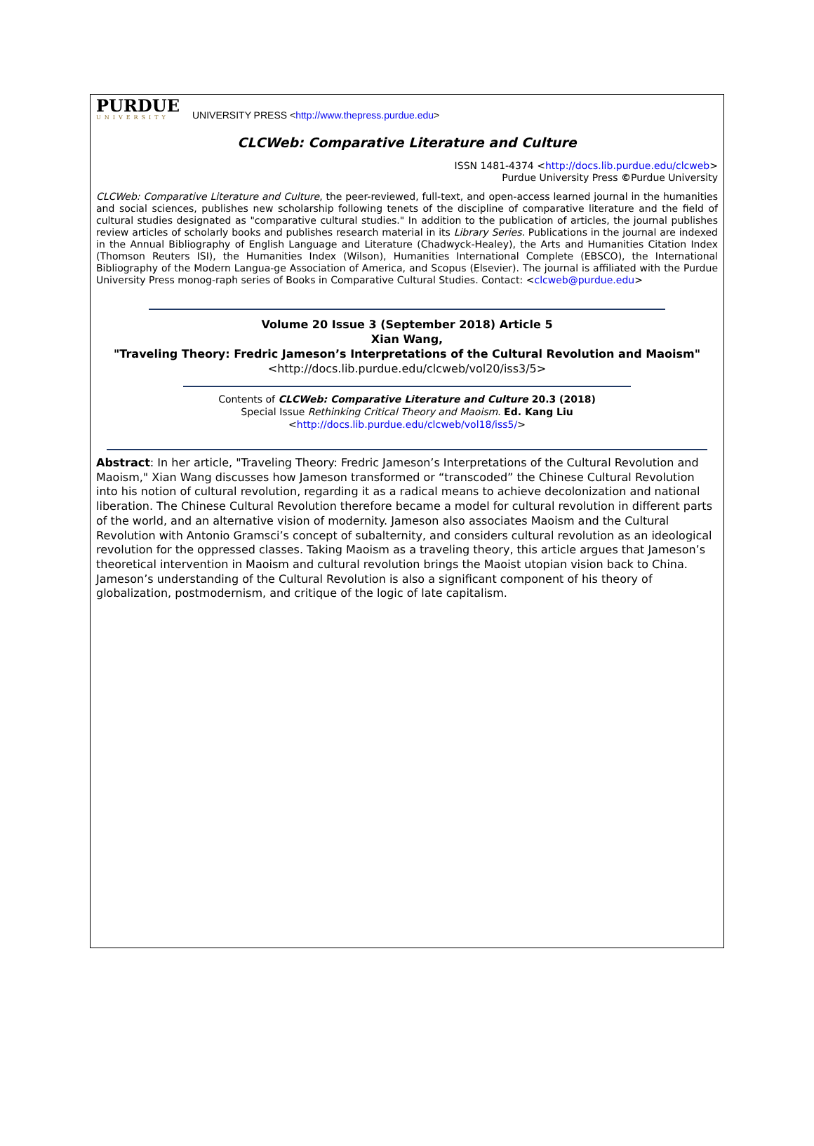PURDUE
UNIVERSITY
UNIVERSITY PRESS <http://www.thepress.purdue.edu>
CLCWeb: Comparative Literature and Culture
ISSN 1481-4374 <http://docs.lib.purdue.edu/clcweb>
Purdue University Press ©Purdue University
CLCWeb: Comparative Literature and Culture, the peer-reviewed, full-text, and open-access learned journal in the humanities and social sciences, publishes new scholarship following tenets of the discipline of comparative literature and the field of cultural studies designated as "comparative cultural studies." In addition to the publication of articles, the journal publishes review articles of scholarly books and publishes research material in its Library Series. Publications in the journal are indexed in the Annual Bibliography of English Language and Literature (Chadwyck-Healey), the Arts and Humanities Citation Index (Thomson Reuters ISI), the Humanities Index (Wilson), Humanities International Complete (EBSCO), the International Bibliography of the Modern Langua-ge Association of America, and Scopus (Elsevier). The journal is affiliated with the Purdue University Press monog-raph series of Books in Comparative Cultural Studies. Contact: <clcweb@purdue.edu>
Volume 20 Issue 3 (September 2018) Article 5
Xian Wang,
"Traveling Theory: Fredric Jameson’s Interpretations of the Cultural Revolution and Maoism"
<http://docs.lib.purdue.edu/clcweb/vol20/iss3/5>
Contents of CLCWeb: Comparative Literature and Culture 20.3 (2018)
Special Issue Rethinking Critical Theory and Maoism. Ed. Kang Liu
<http://docs.lib.purdue.edu/clcweb/vol18/iss5/>
Abstract: In her article, "Traveling Theory: Fredric Jameson’s Interpretations of the Cultural Revolution and Maoism," Xian Wang discusses how Jameson transformed or “transcoded” the Chinese Cultural Revolution into his notion of cultural revolution, regarding it as a radical means to achieve decolonization and national liberation. The Chinese Cultural Revolution therefore became a model for cultural revolution in different parts of the world, and an alternative vision of modernity. Jameson also associates Maoism and the Cultural Revolution with Antonio Gramsci’s concept of subalternity, and considers cultural revolution as an ideological revolution for the oppressed classes. Taking Maoism as a traveling theory, this article argues that Jameson’s theoretical intervention in Maoism and cultural revolution brings the Maoist utopian vision back to China. Jameson’s understanding of the Cultural Revolution is also a significant component of his theory of globalization, postmodernism, and critique of the logic of late capitalism.